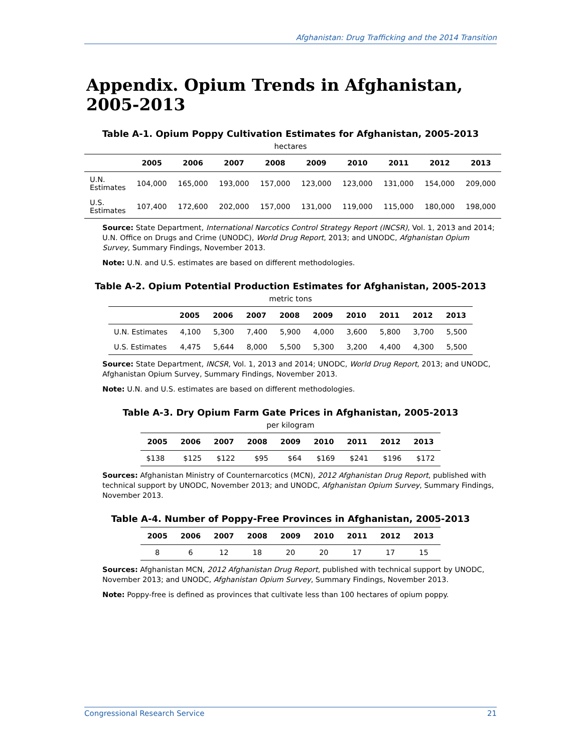Afghanistan: Drug Trafficking and the 2014 Transition
Appendix. Opium Trends in Afghanistan, 2005-2013
Table A-1. Opium Poppy Cultivation Estimates for Afghanistan, 2005-2013
hectares
| | 2005 | 2006 | 2007 | 2008 | 2009 | 2010 | 2011 | 2012 | 2013 |
| --- | --- | --- | --- | --- | --- | --- | --- | --- | --- |
| U.N. Estimates | 104,000 | 165,000 | 193,000 | 157,000 | 123,000 | 123,000 | 131,000 | 154,000 | 209,000 |
| U.S. Estimates | 107,400 | 172,600 | 202,000 | 157,000 | 131,000 | 119,000 | 115,000 | 180,000 | 198,000 |
Source: State Department, International Narcotics Control Strategy Report (INCSR), Vol. 1, 2013 and 2014; U.N. Office on Drugs and Crime (UNODC), World Drug Report, 2013; and UNODC, Afghanistan Opium Survey, Summary Findings, November 2013.
Note: U.N. and U.S. estimates are based on different methodologies.
Table A-2. Opium Potential Production Estimates for Afghanistan, 2005-2013
metric tons
| | 2005 | 2006 | 2007 | 2008 | 2009 | 2010 | 2011 | 2012 | 2013 |
| --- | --- | --- | --- | --- | --- | --- | --- | --- | --- |
| U.N. Estimates | 4,100 | 5,300 | 7,400 | 5,900 | 4,000 | 3,600 | 5,800 | 3,700 | 5,500 |
| U.S. Estimates | 4,475 | 5,644 | 8,000 | 5,500 | 5,300 | 3,200 | 4,400 | 4,300 | 5,500 |
Source: State Department, INCSR, Vol. 1, 2013 and 2014; UNODC, World Drug Report, 2013; and UNODC, Afghanistan Opium Survey, Summary Findings, November 2013.
Note: U.N. and U.S. estimates are based on different methodologies.
Table A-3. Dry Opium Farm Gate Prices in Afghanistan, 2005-2013
per kilogram
| 2005 | 2006 | 2007 | 2008 | 2009 | 2010 | 2011 | 2012 | 2013 |
| --- | --- | --- | --- | --- | --- | --- | --- | --- |
| $138 | $125 | $122 | $95 | $64 | $169 | $241 | $196 | $172 |
Sources: Afghanistan Ministry of Counternarcotics (MCN), 2012 Afghanistan Drug Report, published with technical support by UNODC, November 2013; and UNODC, Afghanistan Opium Survey, Summary Findings, November 2013.
Table A-4. Number of Poppy-Free Provinces in Afghanistan, 2005-2013
| 2005 | 2006 | 2007 | 2008 | 2009 | 2010 | 2011 | 2012 | 2013 |
| --- | --- | --- | --- | --- | --- | --- | --- | --- |
| 8 | 6 | 12 | 18 | 20 | 20 | 17 | 17 | 15 |
Sources: Afghanistan MCN, 2012 Afghanistan Drug Report, published with technical support by UNODC, November 2013; and UNODC, Afghanistan Opium Survey, Summary Findings, November 2013.
Note: Poppy-free is defined as provinces that cultivate less than 100 hectares of opium poppy.
Congressional Research Service 21